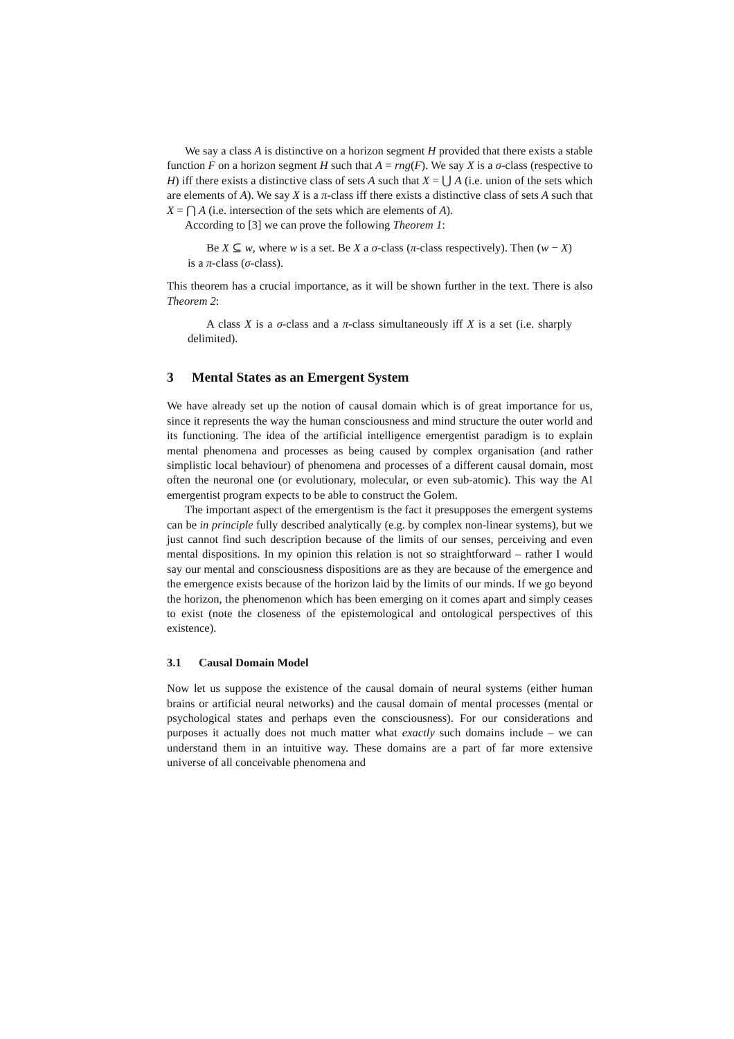We say a class A is distinctive on a horizon segment H provided that there exists a stable function F on a horizon segment H such that A = rng(F). We say X is a σ-class (respective to H) iff there exists a distinctive class of sets A such that X = ⋃ A (i.e. union of the sets which are elements of A). We say X is a π-class iff there exists a distinctive class of sets A such that X = ⋂ A (i.e. intersection of the sets which are elements of A).
According to [3] we can prove the following Theorem 1:
Be X ⊆ w, where w is a set. Be X a σ-class (π-class respectively). Then (w − X) is a π-class (σ-class).
This theorem has a crucial importance, as it will be shown further in the text. There is also Theorem 2:
A class X is a σ-class and a π-class simultaneously iff X is a set (i.e. sharply delimited).
3 Mental States as an Emergent System
We have already set up the notion of causal domain which is of great importance for us, since it represents the way the human consciousness and mind structure the outer world and its functioning. The idea of the artificial intelligence emergentist paradigm is to explain mental phenomena and processes as being caused by complex organisation (and rather simplistic local behaviour) of phenomena and processes of a different causal domain, most often the neuronal one (or evolutionary, molecular, or even sub-atomic). This way the AI emergentist program expects to be able to construct the Golem.
The important aspect of the emergentism is the fact it presupposes the emergent systems can be in principle fully described analytically (e.g. by complex non-linear systems), but we just cannot find such description because of the limits of our senses, perceiving and even mental dispositions. In my opinion this relation is not so straightforward – rather I would say our mental and consciousness dispositions are as they are because of the emergence and the emergence exists because of the horizon laid by the limits of our minds. If we go beyond the horizon, the phenomenon which has been emerging on it comes apart and simply ceases to exist (note the closeness of the epistemological and ontological perspectives of this existence).
3.1 Causal Domain Model
Now let us suppose the existence of the causal domain of neural systems (either human brains or artificial neural networks) and the causal domain of mental processes (mental or psychological states and perhaps even the consciousness). For our considerations and purposes it actually does not much matter what exactly such domains include – we can understand them in an intuitive way. These domains are a part of far more extensive universe of all conceivable phenomena and